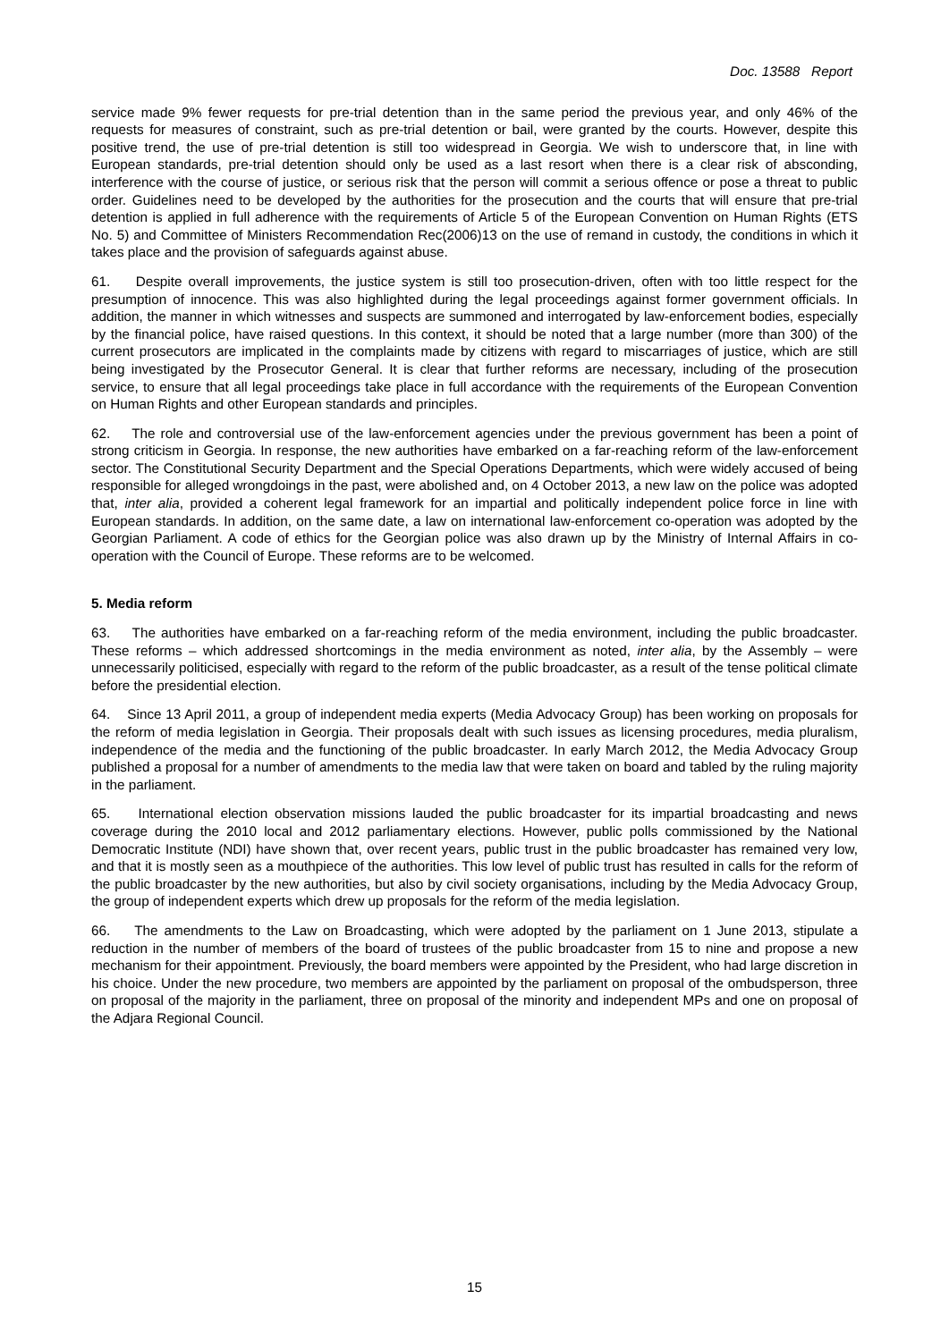Doc. 13588 Report
service made 9% fewer requests for pre-trial detention than in the same period the previous year, and only 46% of the requests for measures of constraint, such as pre-trial detention or bail, were granted by the courts. However, despite this positive trend, the use of pre-trial detention is still too widespread in Georgia. We wish to underscore that, in line with European standards, pre-trial detention should only be used as a last resort when there is a clear risk of absconding, interference with the course of justice, or serious risk that the person will commit a serious offence or pose a threat to public order. Guidelines need to be developed by the authorities for the prosecution and the courts that will ensure that pre-trial detention is applied in full adherence with the requirements of Article 5 of the European Convention on Human Rights (ETS No. 5) and Committee of Ministers Recommendation Rec(2006)13 on the use of remand in custody, the conditions in which it takes place and the provision of safeguards against abuse.
61. Despite overall improvements, the justice system is still too prosecution-driven, often with too little respect for the presumption of innocence. This was also highlighted during the legal proceedings against former government officials. In addition, the manner in which witnesses and suspects are summoned and interrogated by law-enforcement bodies, especially by the financial police, have raised questions. In this context, it should be noted that a large number (more than 300) of the current prosecutors are implicated in the complaints made by citizens with regard to miscarriages of justice, which are still being investigated by the Prosecutor General. It is clear that further reforms are necessary, including of the prosecution service, to ensure that all legal proceedings take place in full accordance with the requirements of the European Convention on Human Rights and other European standards and principles.
62. The role and controversial use of the law-enforcement agencies under the previous government has been a point of strong criticism in Georgia. In response, the new authorities have embarked on a far-reaching reform of the law-enforcement sector. The Constitutional Security Department and the Special Operations Departments, which were widely accused of being responsible for alleged wrongdoings in the past, were abolished and, on 4 October 2013, a new law on the police was adopted that, inter alia, provided a coherent legal framework for an impartial and politically independent police force in line with European standards. In addition, on the same date, a law on international law-enforcement co-operation was adopted by the Georgian Parliament. A code of ethics for the Georgian police was also drawn up by the Ministry of Internal Affairs in co-operation with the Council of Europe. These reforms are to be welcomed.
5. Media reform
63. The authorities have embarked on a far-reaching reform of the media environment, including the public broadcaster. These reforms – which addressed shortcomings in the media environment as noted, inter alia, by the Assembly – were unnecessarily politicised, especially with regard to the reform of the public broadcaster, as a result of the tense political climate before the presidential election.
64. Since 13 April 2011, a group of independent media experts (Media Advocacy Group) has been working on proposals for the reform of media legislation in Georgia. Their proposals dealt with such issues as licensing procedures, media pluralism, independence of the media and the functioning of the public broadcaster. In early March 2012, the Media Advocacy Group published a proposal for a number of amendments to the media law that were taken on board and tabled by the ruling majority in the parliament.
65. International election observation missions lauded the public broadcaster for its impartial broadcasting and news coverage during the 2010 local and 2012 parliamentary elections. However, public polls commissioned by the National Democratic Institute (NDI) have shown that, over recent years, public trust in the public broadcaster has remained very low, and that it is mostly seen as a mouthpiece of the authorities. This low level of public trust has resulted in calls for the reform of the public broadcaster by the new authorities, but also by civil society organisations, including by the Media Advocacy Group, the group of independent experts which drew up proposals for the reform of the media legislation.
66. The amendments to the Law on Broadcasting, which were adopted by the parliament on 1 June 2013, stipulate a reduction in the number of members of the board of trustees of the public broadcaster from 15 to nine and propose a new mechanism for their appointment. Previously, the board members were appointed by the President, who had large discretion in his choice. Under the new procedure, two members are appointed by the parliament on proposal of the ombudsperson, three on proposal of the majority in the parliament, three on proposal of the minority and independent MPs and one on proposal of the Adjara Regional Council.
15